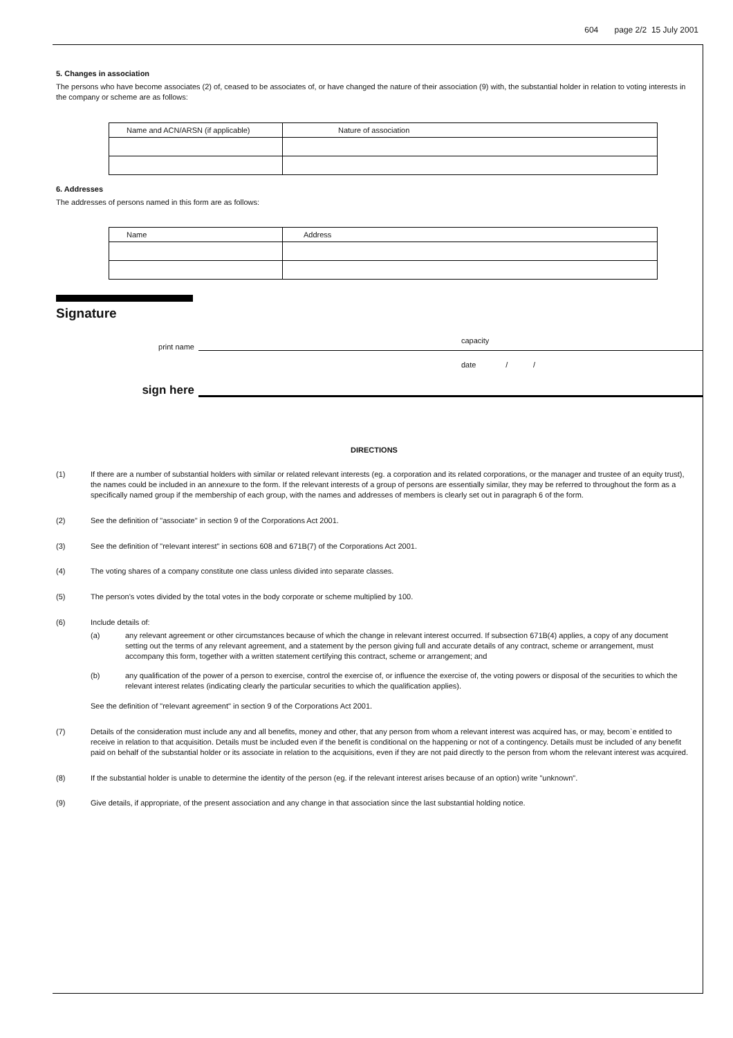604 page 2/2 15 July 2001
5. Changes in association
The persons who have become associates (2) of, ceased to be associates of, or have changed the nature of their association (9) with, the substantial holder in relation to voting interests in the company or scheme are as follows:
| Name and ACN/ARSN (if applicable) | Nature of association |
| --- | --- |
6. Addresses
The addresses of persons named in this form are as follows:
| Name | Address |
| --- | --- |
Signature
print name
capacity
sign here
date / /
DIRECTIONS
(1) If there are a number of substantial holders with similar or related relevant interests (eg. a corporation and its related corporations, or the manager and trustee of an equity trust), the names could be included in an annexure to the form. If the relevant interests of a group of persons are essentially similar, they may be referred to throughout the form as a specifically named group if the membership of each group, with the names and addresses of members is clearly set out in paragraph 6 of the form.
(2) See the definition of "associate" in section 9 of the Corporations Act 2001.
(3) See the definition of "relevant interest" in sections 608 and 671B(7) of the Corporations Act 2001.
(4) The voting shares of a company constitute one class unless divided into separate classes.
(5) The person's votes divided by the total votes in the body corporate or scheme multiplied by 100.
(6) Include details of:
(a) any relevant agreement or other circumstances because of which the change in relevant interest occurred. If subsection 671B(4) applies, a copy of any document setting out the terms of any relevant agreement, and a statement by the person giving full and accurate details of any contract, scheme or arrangement, must accompany this form, together with a written statement certifying this contract, scheme or arrangement; and
(b) any qualification of the power of a person to exercise, control the exercise of, or influence the exercise of, the voting powers or disposal of the securities to which the relevant interest relates (indicating clearly the particular securities to which the qualification applies).
See the definition of "relevant agreement" in section 9 of the Corporations Act 2001.
(7) Details of the consideration must include any and all benefits, money and other, that any person from whom a relevant interest was acquired has, or may, becom`e entitled to receive in relation to that acquisition. Details must be included even if the benefit is conditional on the happening or not of a contingency. Details must be included of any benefit paid on behalf of the substantial holder or its associate in relation to the acquisitions, even if they are not paid directly to the person from whom the relevant interest was acquired.
(8) If the substantial holder is unable to determine the identity of the person (eg. if the relevant interest arises because of an option) write "unknown".
(9) Give details, if appropriate, of the present association and any change in that association since the last substantial holding notice.